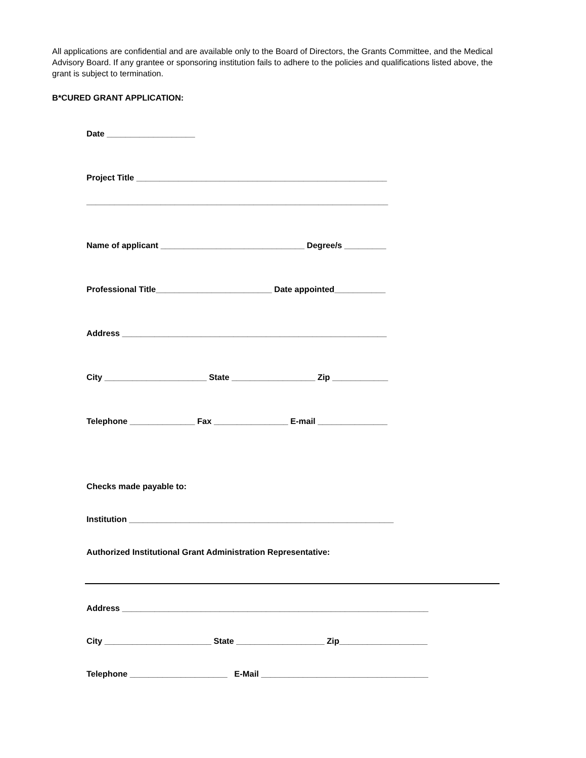All applications are confidential and are available only to the Board of Directors, the Grants Committee, and the Medical Advisory Board. If any grantee or sponsoring institution fails to adhere to the policies and qualifications listed above, the grant is subject to termination.
B*CURED GRANT APPLICATION:
Date ___________________
Project Title ______________________________________________________
_________________________________________________________________
Name of applicant _______________________________ Degree/s _________
Professional Title_________________________ Date appointed___________
Address _________________________________________________________
City ______________________ State __________________ Zip ____________
Telephone ______________ Fax ________________ E-mail _______________
Checks made payable to:
Institution _________________________________________________________
Authorized Institutional Grant Administration Representative:
Address __________________________________________________________________
City _______________________ State ___________________ Zip___________________
Telephone _____________________ E-Mail ____________________________________